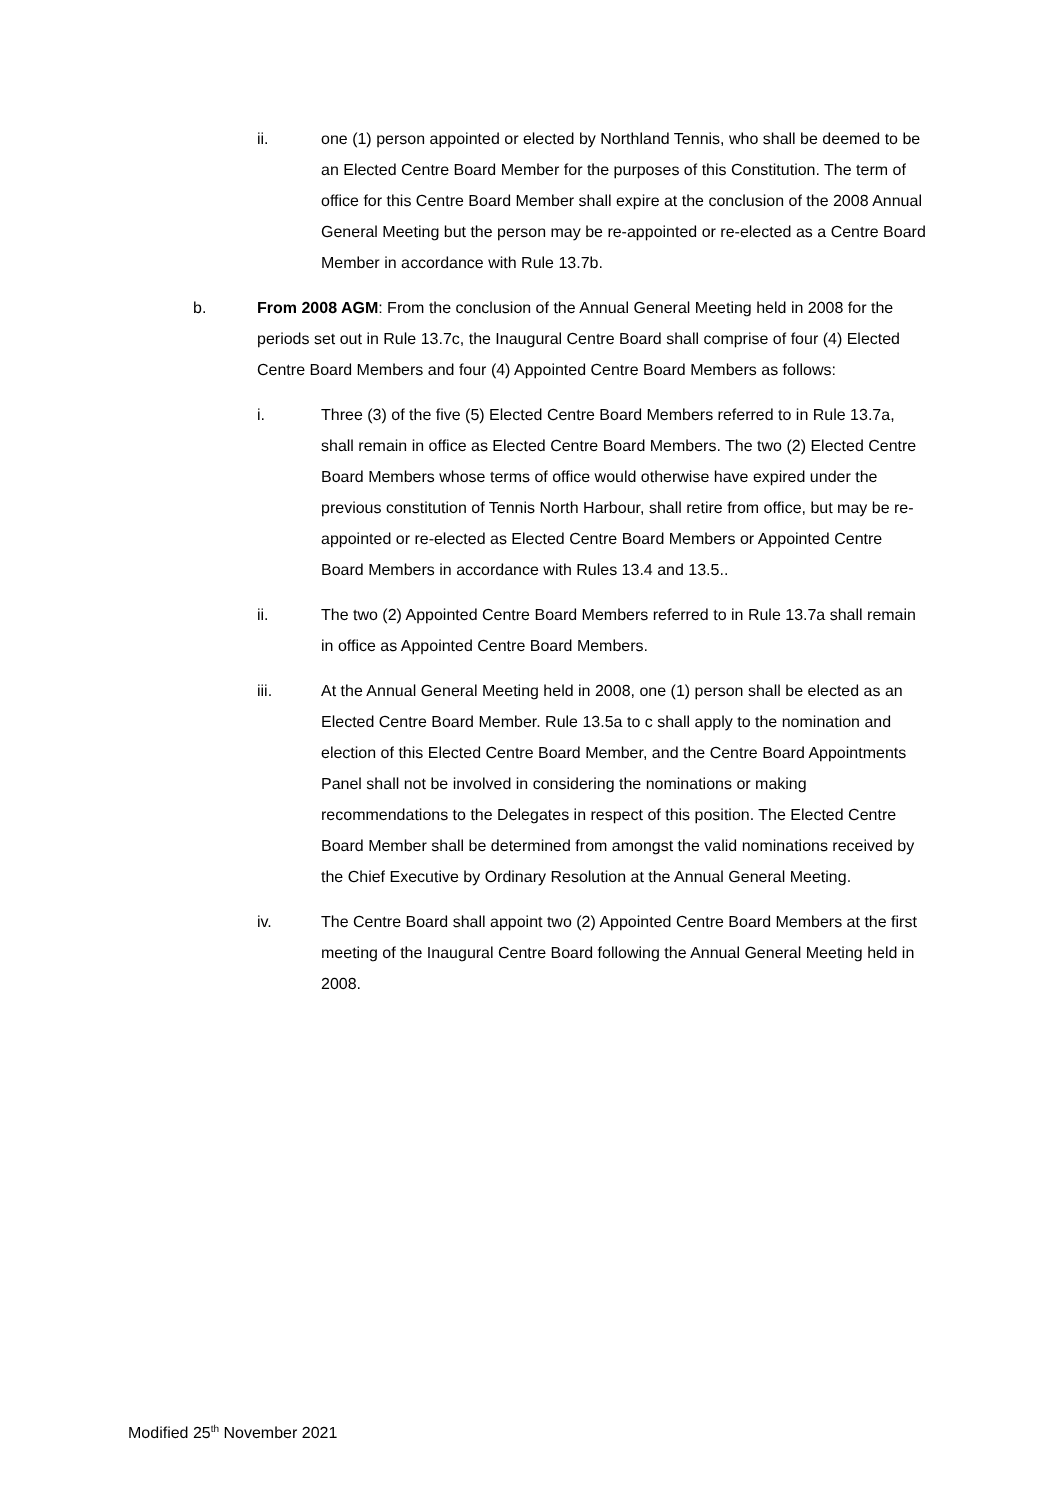ii. one (1) person appointed or elected by Northland Tennis, who shall be deemed to be an Elected Centre Board Member for the purposes of this Constitution. The term of office for this Centre Board Member shall expire at the conclusion of the 2008 Annual General Meeting but the person may be re-appointed or re-elected as a Centre Board Member in accordance with Rule 13.7b.
b. From 2008 AGM: From the conclusion of the Annual General Meeting held in 2008 for the periods set out in Rule 13.7c, the Inaugural Centre Board shall comprise of four (4) Elected Centre Board Members and four (4) Appointed Centre Board Members as follows:
i. Three (3) of the five (5) Elected Centre Board Members referred to in Rule 13.7a, shall remain in office as Elected Centre Board Members. The two (2) Elected Centre Board Members whose terms of office would otherwise have expired under the previous constitution of Tennis North Harbour, shall retire from office, but may be re-appointed or re-elected as Elected Centre Board Members or Appointed Centre Board Members in accordance with Rules 13.4 and 13.5..
ii. The two (2) Appointed Centre Board Members referred to in Rule 13.7a shall remain in office as Appointed Centre Board Members.
iii. At the Annual General Meeting held in 2008, one (1) person shall be elected as an Elected Centre Board Member. Rule 13.5a to c shall apply to the nomination and election of this Elected Centre Board Member, and the Centre Board Appointments Panel shall not be involved in considering the nominations or making recommendations to the Delegates in respect of this position. The Elected Centre Board Member shall be determined from amongst the valid nominations received by the Chief Executive by Ordinary Resolution at the Annual General Meeting.
iv. The Centre Board shall appoint two (2) Appointed Centre Board Members at the first meeting of the Inaugural Centre Board following the Annual General Meeting held in 2008.
Modified 25<sup>th</sup> November 2021